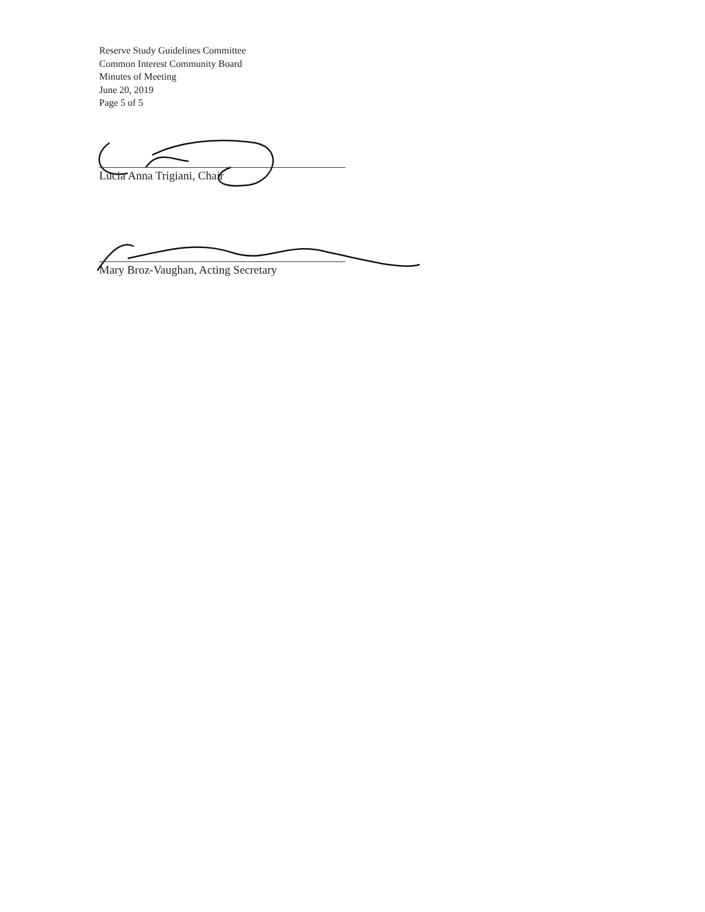Reserve Study Guidelines Committee
Common Interest Community Board
Minutes of Meeting
June 20, 2019
Page 5 of 5
Lucia Anna Trigiani, Chair
Mary Broz-Vaughan, Acting Secretary